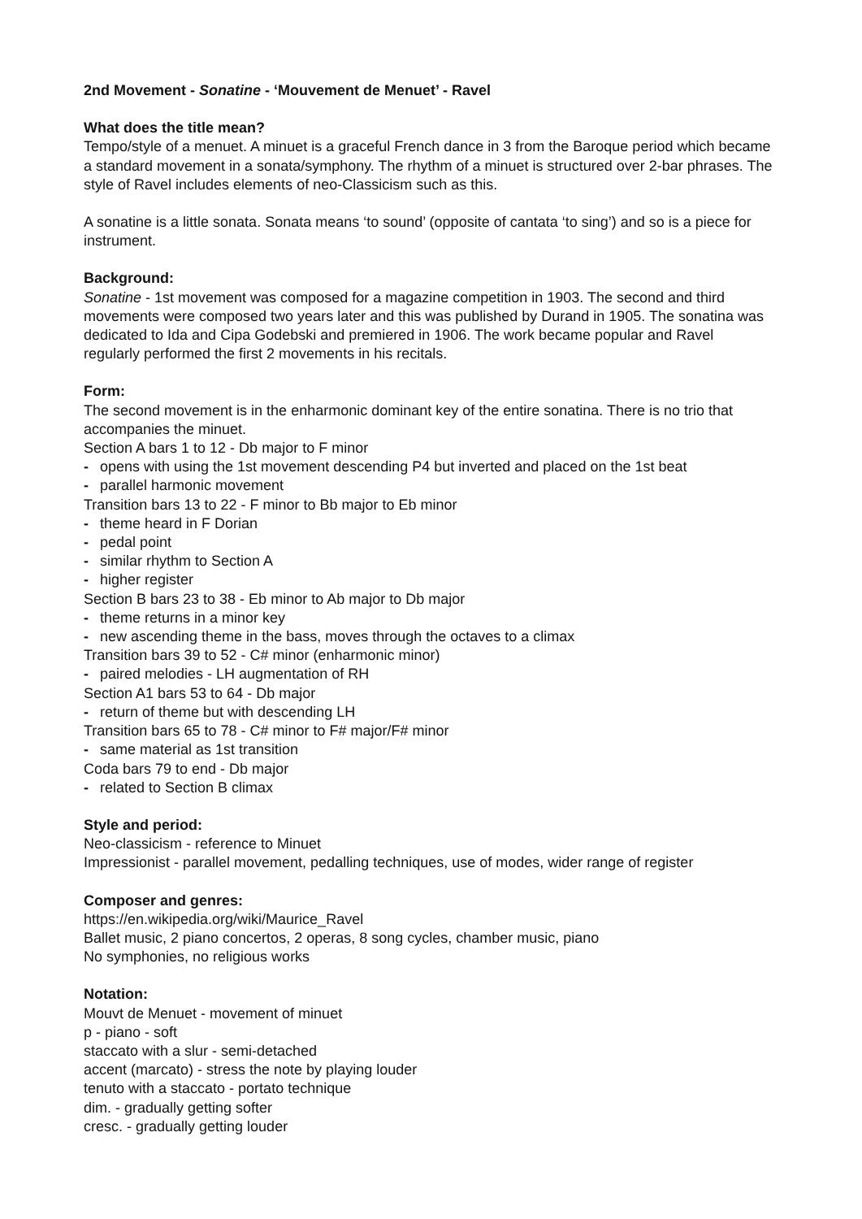2nd Movement - Sonatine - ‘Mouvement de Menuet’ - Ravel
What does the title mean?
Tempo/style of a menuet. A minuet is a graceful French dance in 3 from the Baroque period which became a standard movement in a sonata/symphony. The rhythm of a minuet is structured over 2-bar phrases. The style of Ravel includes elements of neo-Classicism such as this.
A sonatine is a little sonata. Sonata means ‘to sound’ (opposite of cantata ‘to sing’) and so is a piece for instrument.
Background:
Sonatine - 1st movement was composed for a magazine competition in 1903. The second and third movements were composed two years later and this was published by Durand in 1905. The sonatina was dedicated to Ida and Cipa Godebski and premiered in 1906. The work became popular and Ravel regularly performed the first 2 movements in his recitals.
Form:
The second movement is in the enharmonic dominant key of the entire sonatina. There is no trio that accompanies the minuet.
Section A bars 1 to 12 - Db major to F minor
- opens with using the 1st movement descending P4 but inverted and placed on the 1st beat
- parallel harmonic movement
Transition bars 13 to 22 - F minor to Bb major to Eb minor
- theme heard in F Dorian
- pedal point
- similar rhythm to Section A
- higher register
Section B bars 23 to 38 - Eb minor to Ab major to Db major
- theme returns in a minor key
- new ascending theme in the bass, moves through the octaves to a climax
Transition bars 39 to 52 - C# minor (enharmonic minor)
- paired melodies - LH augmentation of RH
Section A1 bars 53 to 64 - Db major
- return of theme but with descending LH
Transition bars 65 to 78 - C# minor to F# major/F# minor
- same material as 1st transition
Coda bars 79 to end - Db major
- related to Section B climax
Style and period:
Neo-classicism - reference to Minuet
Impressionist - parallel movement, pedalling techniques, use of modes, wider range of register
Composer and genres:
https://en.wikipedia.org/wiki/Maurice_Ravel
Ballet music, 2 piano concertos, 2 operas, 8 song cycles, chamber music, piano
No symphonies, no religious works
Notation:
Mouvt de Menuet - movement of minuet
p - piano - soft
staccato with a slur - semi-detached
accent (marcato) - stress the note by playing louder
tenuto with a staccato - portato technique
dim. - gradually getting softer
cresc. - gradually getting louder